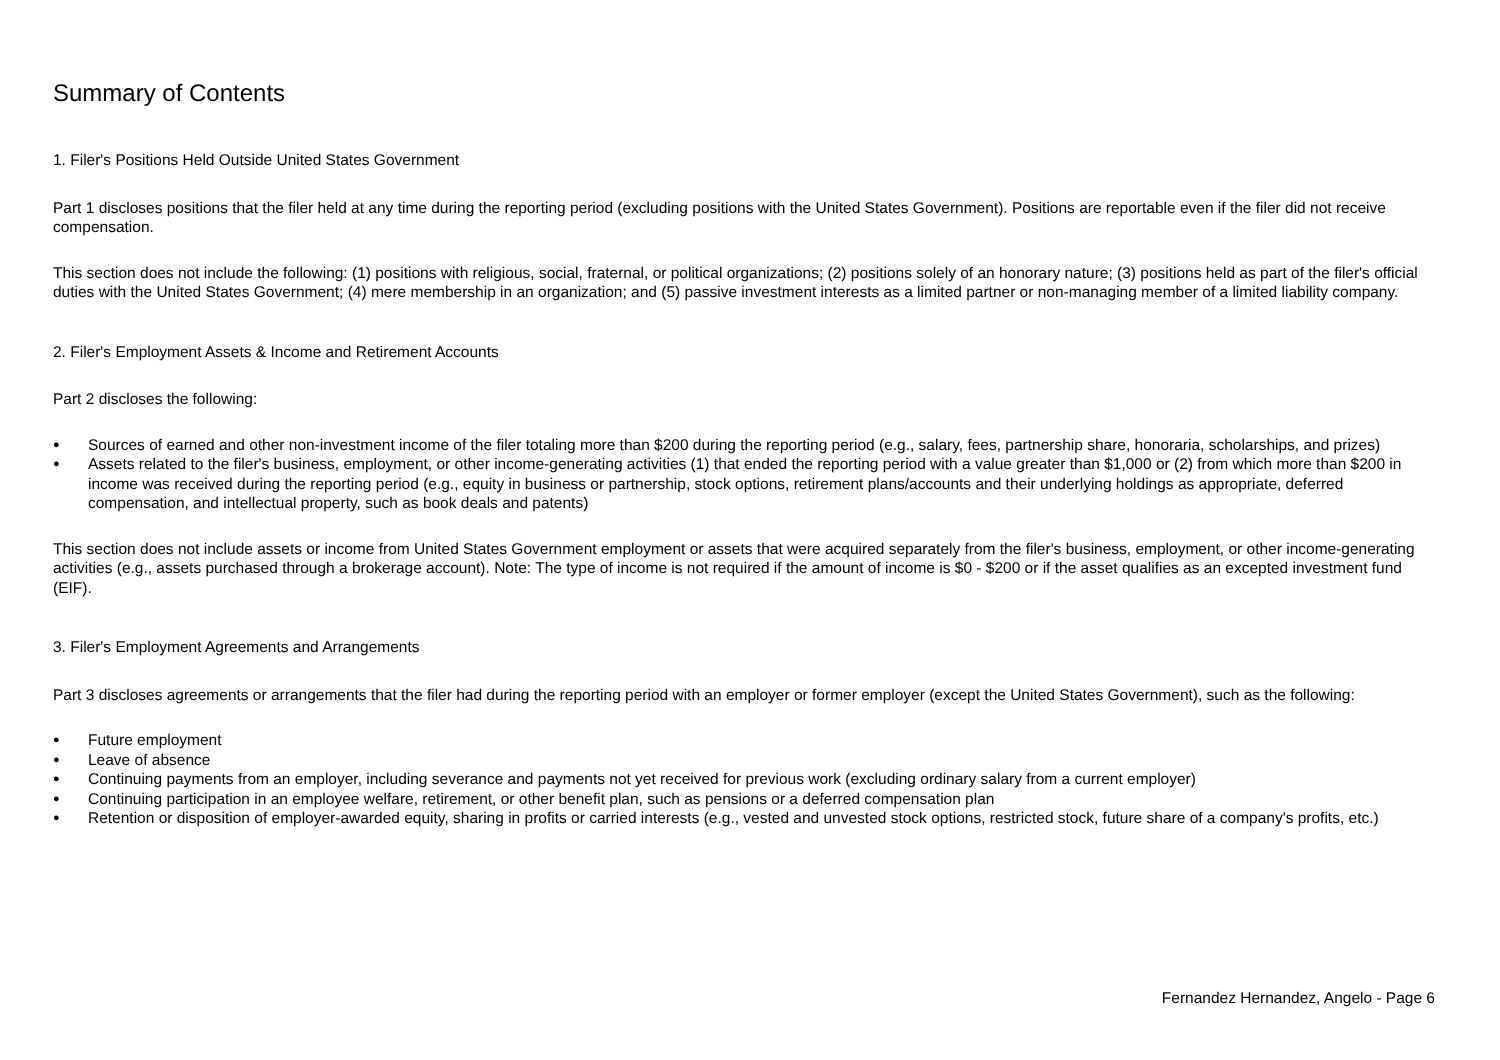Summary of Contents
1. Filer's Positions Held Outside United States Government
Part 1 discloses positions that the filer held at any time during the reporting period (excluding positions with the United States Government). Positions are reportable even if the filer did not receive compensation.
This section does not include the following: (1) positions with religious, social, fraternal, or political organizations; (2) positions solely of an honorary nature; (3) positions held as part of the filer's official duties with the United States Government; (4) mere membership in an organization; and (5) passive investment interests as a limited partner or non-managing member of a limited liability company.
2. Filer's Employment Assets & Income and Retirement Accounts
Part 2 discloses the following:
● Sources of earned and other non-investment income of the filer totaling more than $200 during the reporting period (e.g., salary, fees, partnership share, honoraria, scholarships, and prizes)
● Assets related to the filer's business, employment, or other income-generating activities (1) that ended the reporting period with a value greater than $1,000 or (2) from which more than $200 in income was received during the reporting period (e.g., equity in business or partnership, stock options, retirement plans/accounts and their underlying holdings as appropriate, deferred compensation, and intellectual property, such as book deals and patents)
This section does not include assets or income from United States Government employment or assets that were acquired separately from the filer's business, employment, or other income-generating activities (e.g., assets purchased through a brokerage account). Note: The type of income is not required if the amount of income is $0 - $200 or if the asset qualifies as an excepted investment fund (EIF).
3. Filer's Employment Agreements and Arrangements
Part 3 discloses agreements or arrangements that the filer had during the reporting period with an employer or former employer (except the United States Government), such as the following:
● Future employment
● Leave of absence
● Continuing payments from an employer, including severance and payments not yet received for previous work (excluding ordinary salary from a current employer)
● Continuing participation in an employee welfare, retirement, or other benefit plan, such as pensions or a deferred compensation plan
● Retention or disposition of employer-awarded equity, sharing in profits or carried interests (e.g., vested and unvested stock options, restricted stock, future share of a company's profits, etc.)
Fernandez Hernandez, Angelo - Page 6